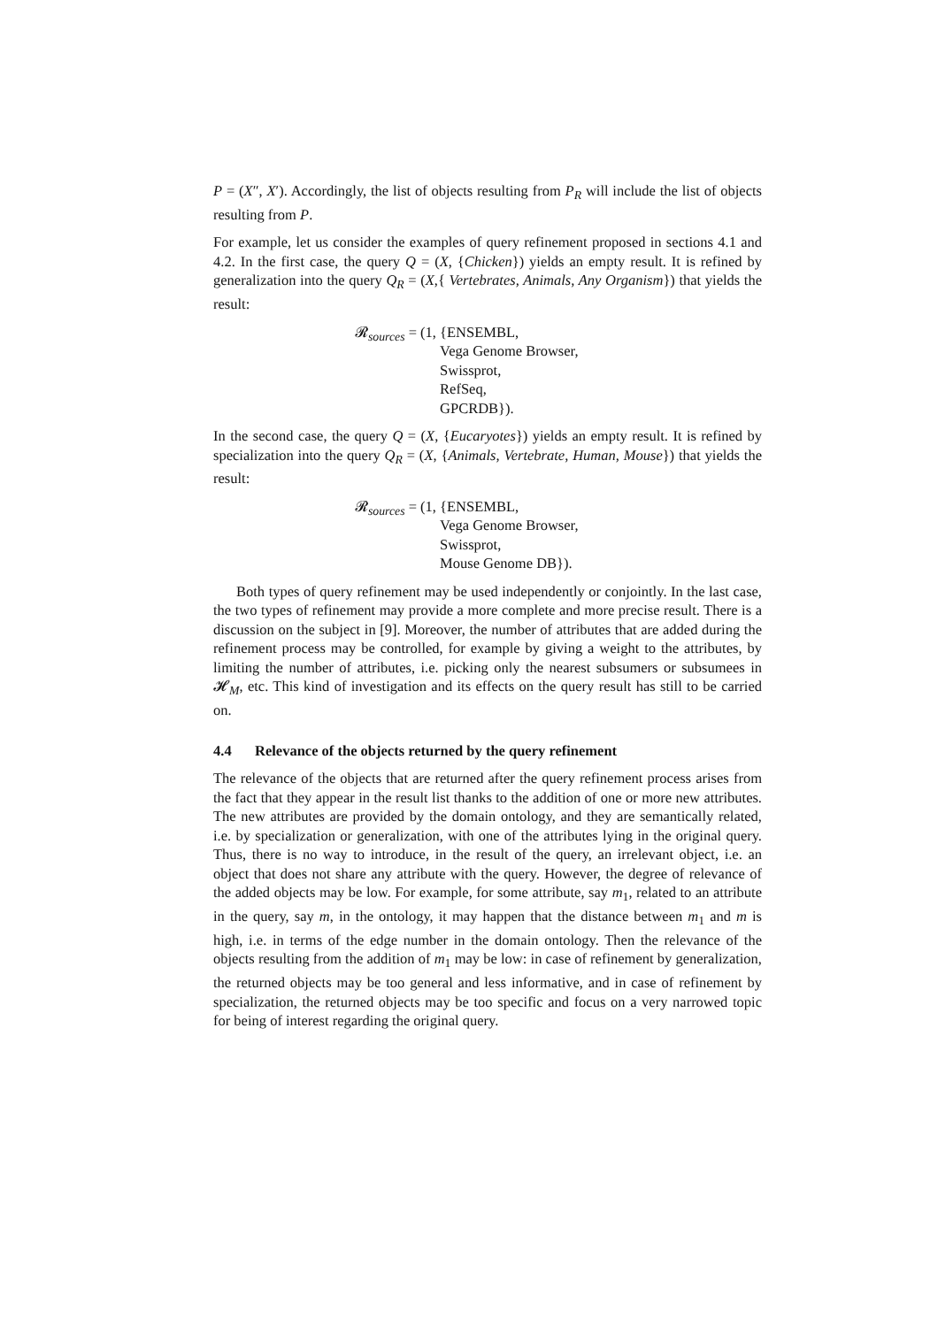P = (X″, X′). Accordingly, the list of objects resulting from P<sub>R</sub> will include the list of objects resulting from P.
For example, let us consider the examples of query refinement proposed in sections 4.1 and 4.2. In the first case, the query Q = (X, {Chicken}) yields an empty result. It is refined by generalization into the query Q<sub>R</sub> = (X,{ Vertebrates, Animals, Any Organism}) that yields the result:
𝓡<sub>sources</sub> = (1, {ENSEMBL,
Vega Genome Browser,
Swissprot,
RefSeq,
GPCRDB}).
In the second case, the query Q = (X, {Eucaryotes}) yields an empty result. It is refined by specialization into the query Q<sub>R</sub> = (X, {Animals, Vertebrate, Human, Mouse}) that yields the result:
𝓡<sub>sources</sub> = (1, {ENSEMBL,
Vega Genome Browser,
Swissprot,
Mouse Genome DB}).
Both types of query refinement may be used independently or conjointly. In the last case, the two types of refinement may provide a more complete and more precise result. There is a discussion on the subject in [9]. Moreover, the number of attributes that are added during the refinement process may be controlled, for example by giving a weight to the attributes, by limiting the number of attributes, i.e. picking only the nearest subsumers or subsumees in 𝓗<sub>M</sub>, etc. This kind of investigation and its effects on the query result has still to be carried on.
4.4 Relevance of the objects returned by the query refinement
The relevance of the objects that are returned after the query refinement process arises from the fact that they appear in the result list thanks to the addition of one or more new attributes. The new attributes are provided by the domain ontology, and they are semantically related, i.e. by specialization or generalization, with one of the attributes lying in the original query. Thus, there is no way to introduce, in the result of the query, an irrelevant object, i.e. an object that does not share any attribute with the query. However, the degree of relevance of the added objects may be low. For example, for some attribute, say m<sub>1</sub>, related to an attribute in the query, say m, in the ontology, it may happen that the distance between m<sub>1</sub> and m is high, i.e. in terms of the edge number in the domain ontology. Then the relevance of the objects resulting from the addition of m<sub>1</sub> may be low: in case of refinement by generalization, the returned objects may be too general and less informative, and in case of refinement by specialization, the returned objects may be too specific and focus on a very narrowed topic for being of interest regarding the original query.